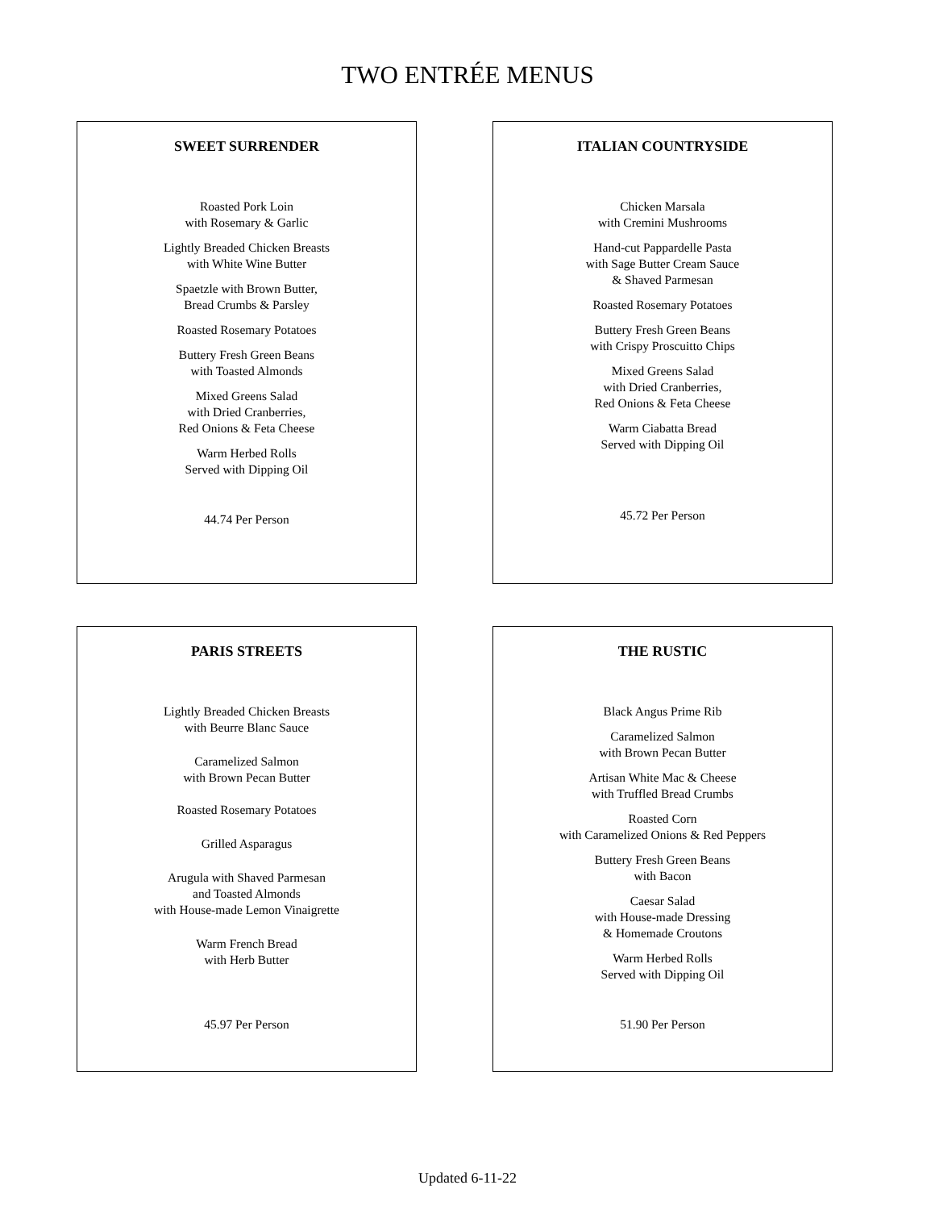TWO ENTRÉE MENUS
SWEET SURRENDER
Roasted Pork Loin
with Rosemary & Garlic
Lightly Breaded Chicken Breasts
with White Wine Butter
Spaetzle with Brown Butter,
Bread Crumbs & Parsley
Roasted Rosemary Potatoes
Buttery Fresh Green Beans
with Toasted Almonds
Mixed Greens Salad
with Dried Cranberries,
Red Onions & Feta Cheese
Warm Herbed Rolls
Served with Dipping Oil
44.74 Per Person
ITALIAN COUNTRYSIDE
Chicken Marsala
with Cremini Mushrooms
Hand-cut Pappardelle Pasta
with Sage Butter Cream Sauce
& Shaved Parmesan
Roasted Rosemary Potatoes
Buttery Fresh Green Beans
with Crispy Proscuitto Chips
Mixed Greens Salad
with Dried Cranberries,
Red Onions & Feta Cheese
Warm Ciabatta Bread
Served with Dipping Oil
45.72 Per Person
PARIS STREETS
Lightly Breaded Chicken Breasts
with Beurre Blanc Sauce
Caramelized Salmon
with Brown Pecan Butter
Roasted Rosemary Potatoes
Grilled Asparagus
Arugula with Shaved Parmesan
and Toasted Almonds
with House-made Lemon Vinaigrette
Warm French Bread
with Herb Butter
45.97 Per Person
THE RUSTIC
Black Angus Prime Rib
Caramelized Salmon
with Brown Pecan Butter
Artisan White Mac & Cheese
with Truffled Bread Crumbs
Roasted Corn
with Caramelized Onions & Red Peppers
Buttery Fresh Green Beans
with Bacon
Caesar Salad
with House-made Dressing
& Homemade Croutons
Warm Herbed Rolls
Served with Dipping Oil
51.90 Per Person
Updated 6-11-22